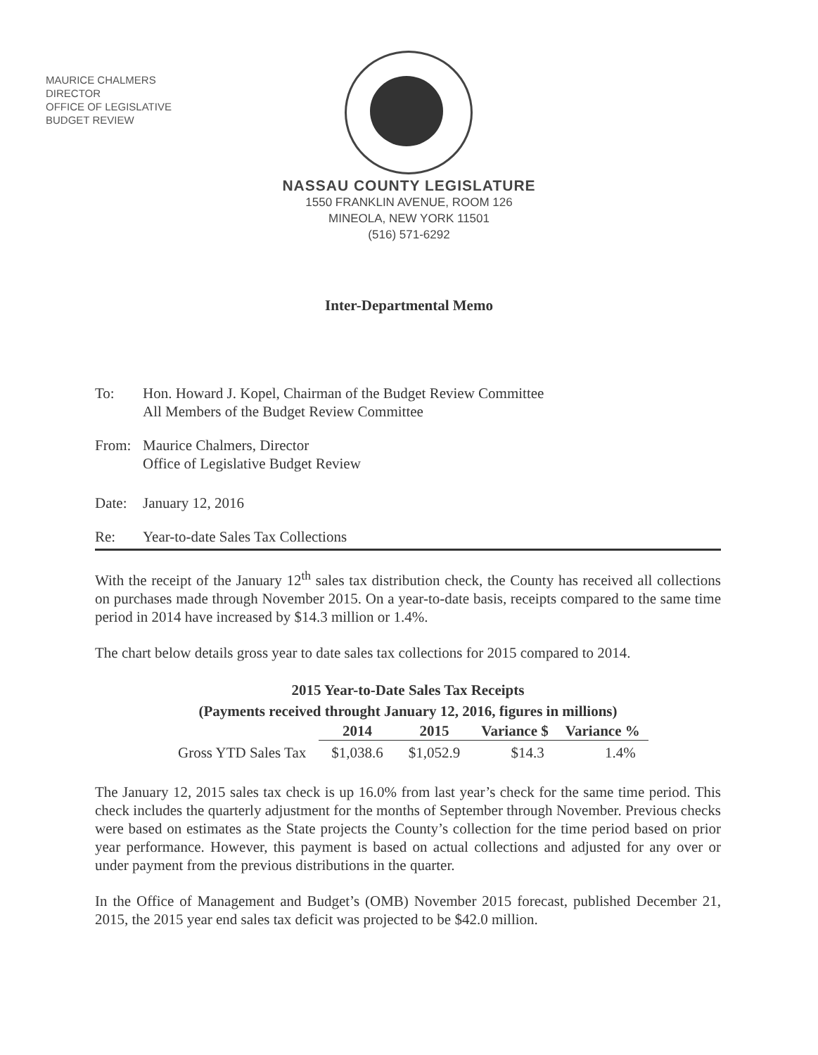MAURICE CHALMERS
DIRECTOR
OFFICE OF LEGISLATIVE
BUDGET REVIEW
NASSAU COUNTY LEGISLATURE
1550 FRANKLIN AVENUE, ROOM 126
MINEOLA, NEW YORK 11501
(516) 571-6292
Inter-Departmental Memo
To: Hon. Howard J. Kopel, Chairman of the Budget Review Committee
All Members of the Budget Review Committee
From: Maurice Chalmers, Director
Office of Legislative Budget Review
Date: January 12, 2016
Re: Year-to-date Sales Tax Collections
With the receipt of the January 12<sup>th</sup> sales tax distribution check, the County has received all collections on purchases made through November 2015. On a year-to-date basis, receipts compared to the same time period in 2014 have increased by $14.3 million or 1.4%.
The chart below details gross year to date sales tax collections for 2015 compared to 2014.
2015 Year-to-Date Sales Tax Receipts
(Payments received throught January 12, 2016, figures in millions)
| | 2014 | 2015 | Variance $ | Variance % |
| --- | --- | --- | --- | --- |
| Gross YTD Sales Tax | $1,038.6 | $1,052.9 | $14.3 | 1.4% |
The January 12, 2015 sales tax check is up 16.0% from last year’s check for the same time period. This check includes the quarterly adjustment for the months of September through November. Previous checks were based on estimates as the State projects the County’s collection for the time period based on prior year performance. However, this payment is based on actual collections and adjusted for any over or under payment from the previous distributions in the quarter.
In the Office of Management and Budget’s (OMB) November 2015 forecast, published December 21, 2015, the 2015 year end sales tax deficit was projected to be $42.0 million.